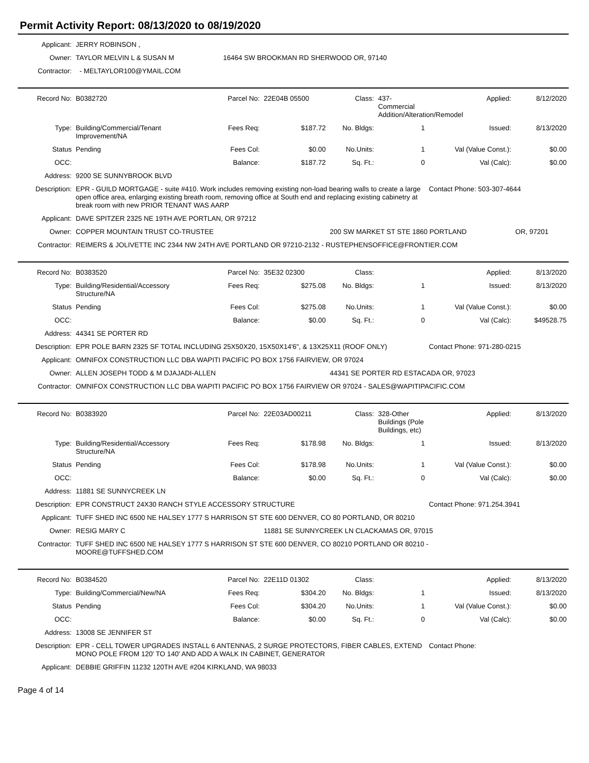Permit Activity Report: 08/13/2020 to 08/19/2020
| Applicant: | JERRY ROBINSON , | |
| Owner: | TAYLOR MELVIN L & SUSAN M | 16464 SW BROOKMAN RD SHERWOOD OR, 97140 |
| Contractor: | - MELTAYLOR100@YMAIL.COM | |
| Record No: | B0382720 | Parcel No: | 22E04B 05500 | Class: | 437-Commercial Addition/Alteration/Remodel | Applied: | 8/12/2020 |
| Type: | Building/Commercial/Tenant Improvement/NA | Fees Req: | $187.72 | No. Bldgs: | 1 | Issued: | 8/13/2020 |
| Status | Pending | Fees Col: | $0.00 | No.Units: | 1 | Val (Value Const.): | $0.00 |
| OCC: | | Balance: | $187.72 | Sq. Ft.: | 0 | Val (Calc): | $0.00 |
| Address: | 9200 SE SUNNYBROOK BLVD | | | | | | |
| Description: | EPR - GUILD MORTGAGE - suite #410. Work includes removing existing non-load bearing walls to create a large open office area, enlarging existing breath room, removing office at South end and replacing existing cabinetry at break room with new PRIOR TENANT WAS AARP | | | | | Contact Phone: 503-307-4644 | |
| Applicant: | DAVE SPITZER 2325 NE 19TH AVE PORTLAN, OR 97212 | | | | | | |
| Owner: | COPPER MOUNTAIN TRUST CO-TRUSTEE | | | 200 SW MARKET ST STE 1860 PORTLAND | | | OR, 97201 |
| Contractor: | REIMERS & JOLIVETTE INC 2344 NW 24TH AVE PORTLAND OR 97210-2132 - RUSTEPHENSOFFICE@FRONTIER.COM | | | | | | |
| Record No: | B0383520 | Parcel No: | 35E32 02300 | Class: | | Applied: | 8/13/2020 |
| Type: | Building/Residential/Accessory Structure/NA | Fees Req: | $275.08 | No. Bldgs: | 1 | Issued: | 8/13/2020 |
| Status | Pending | Fees Col: | $275.08 | No.Units: | 1 | Val (Value Const.): | $0.00 |
| OCC: | | Balance: | $0.00 | Sq. Ft.: | 0 | Val (Calc): | $49528.75 |
| Address: | 44341 SE PORTER RD | | | | | | |
| Description: | EPR POLE BARN 2325 SF TOTAL INCLUDING 25X50X20, 15X50X14'6", & 13X25X11 (ROOF ONLY) | | | | | Contact Phone: 971-280-0215 | |
| Applicant: | OMNIFOX CONSTRUCTION LLC DBA WAPITI PACIFIC PO BOX 1756 FAIRVIEW, OR 97024 | | | | | | |
| Owner: | ALLEN JOSEPH TODD & M DJAJADI-ALLEN | | | 44341 SE PORTER RD ESTACADA OR, 97023 | | | |
| Contractor: | OMNIFOX CONSTRUCTION LLC DBA WAPITI PACIFIC PO BOX 1756 FAIRVIEW OR 97024 - SALES@WAPITIPACIFIC.COM | | | | | | |
| Record No: | B0383920 | Parcel No: | 22E03AD00211 | Class: | 328-Other Buildings (Pole Buildings, etc) | Applied: | 8/13/2020 |
| Type: | Building/Residential/Accessory Structure/NA | Fees Req: | $178.98 | No. Bldgs: | 1 | Issued: | 8/13/2020 |
| Status | Pending | Fees Col: | $178.98 | No.Units: | 1 | Val (Value Const.): | $0.00 |
| OCC: | | Balance: | $0.00 | Sq. Ft.: | 0 | Val (Calc): | $0.00 |
| Address: | 11881 SE SUNNYCREEK LN | | | | | | |
| Description: | EPR CONSTRUCT 24X30 RANCH STYLE ACCESSORY STRUCTURE | | | | | Contact Phone: 971.254.3941 | |
| Applicant: | TUFF SHED INC 6500 NE HALSEY 1777 S HARRISON ST STE 600 DENVER, CO 80 PORTLAND, OR 80210 | | | | | | |
| Owner: | RESIG MARY C | | 11881 SE SUNNYCREEK LN CLACKAMAS OR, 97015 | | | | |
| Contractor: | TUFF SHED INC 6500 NE HALSEY 1777 S HARRISON ST STE 600 DENVER, CO 80210 PORTLAND OR 80210 - MOORE@TUFFSHED.COM | | | | | | |
| Record No: | B0384520 | Parcel No: | 22E11D 01302 | Class: | | Applied: | 8/13/2020 |
| Type: | Building/Commercial/New/NA | Fees Req: | $304.20 | No. Bldgs: | 1 | Issued: | 8/13/2020 |
| Status | Pending | Fees Col: | $304.20 | No.Units: | 1 | Val (Value Const.): | $0.00 |
| OCC: | | Balance: | $0.00 | Sq. Ft.: | 0 | Val (Calc): | $0.00 |
| Address: | 13008 SE JENNIFER ST | | | | | | |
| Description: | EPR - CELL TOWER UPGRADES INSTALL 6 ANTENNAS, 2 SURGE PROTECTORS, FIBER CABLES, EXTEND MONO POLE FROM 120' TO 140' AND ADD A WALK IN CABINET, GENERATOR | | | | | Contact Phone: | |
| Applicant: | DEBBIE GRIFFIN 11232 120TH AVE #204 KIRKLAND, WA 98033 | | | | | | |
Page 4 of 14